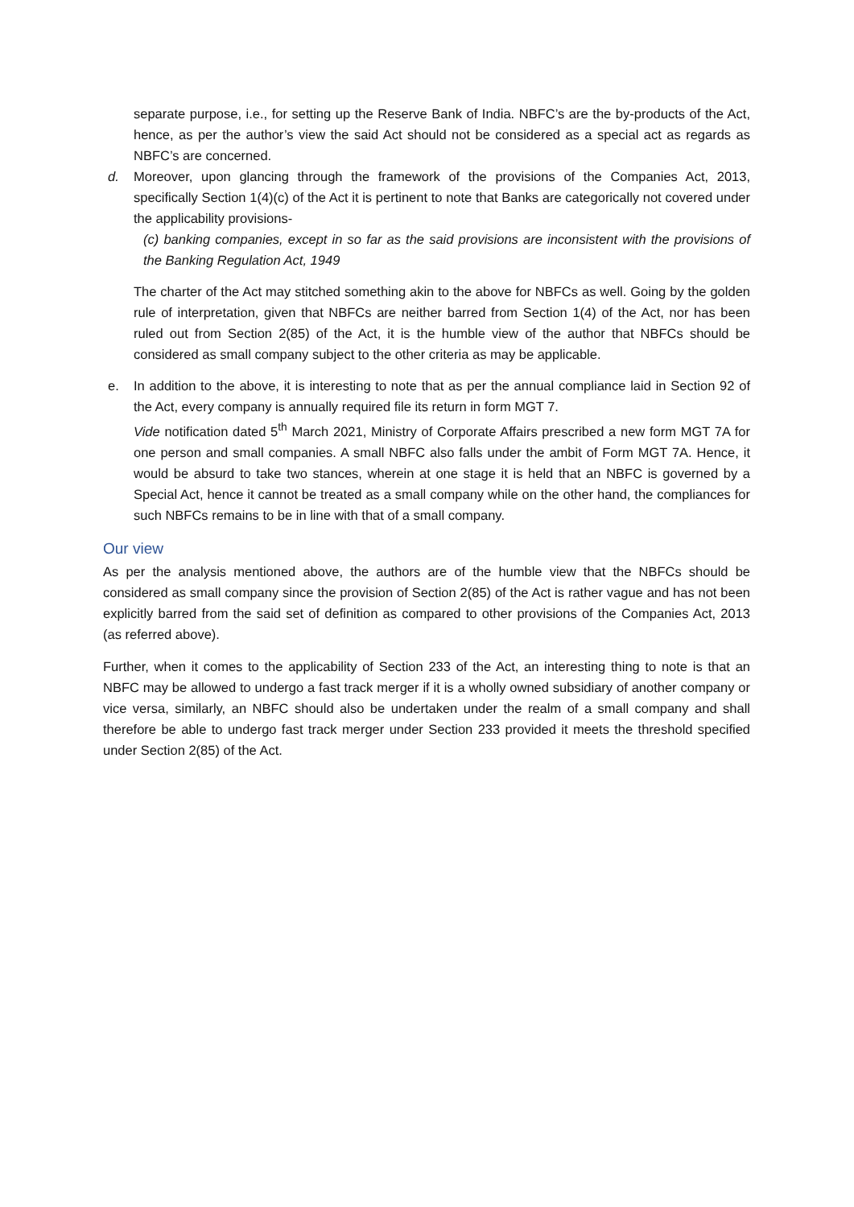separate purpose, i.e., for setting up the Reserve Bank of India. NBFC’s are the by-products of the Act, hence, as per the author’s view the said Act should not be considered as a special act as regards as NBFC’s are concerned.
d. Moreover, upon glancing through the framework of the provisions of the Companies Act, 2013, specifically Section 1(4)(c) of the Act it is pertinent to note that Banks are categorically not covered under the applicability provisions-
(c) banking companies, except in so far as the said provisions are inconsistent with the provisions of the Banking Regulation Act, 1949
The charter of the Act may stitched something akin to the above for NBFCs as well. Going by the golden rule of interpretation, given that NBFCs are neither barred from Section 1(4) of the Act, nor has been ruled out from Section 2(85) of the Act, it is the humble view of the author that NBFCs should be considered as small company subject to the other criteria as may be applicable.
e. In addition to the above, it is interesting to note that as per the annual compliance laid in Section 92 of the Act, every company is annually required file its return in form MGT 7.
Vide notification dated 5<sup>th</sup> March 2021, Ministry of Corporate Affairs prescribed a new form MGT 7A for one person and small companies. A small NBFC also falls under the ambit of Form MGT 7A. Hence, it would be absurd to take two stances, wherein at one stage it is held that an NBFC is governed by a Special Act, hence it cannot be treated as a small company while on the other hand, the compliances for such NBFCs remains to be in line with that of a small company.
Our view
As per the analysis mentioned above, the authors are of the humble view that the NBFCs should be considered as small company since the provision of Section 2(85) of the Act is rather vague and has not been explicitly barred from the said set of definition as compared to other provisions of the Companies Act, 2013 (as referred above).
Further, when it comes to the applicability of Section 233 of the Act, an interesting thing to note is that an NBFC may be allowed to undergo a fast track merger if it is a wholly owned subsidiary of another company or vice versa, similarly, an NBFC should also be undertaken under the realm of a small company and shall therefore be able to undergo fast track merger under Section 233 provided it meets the threshold specified under Section 2(85) of the Act.